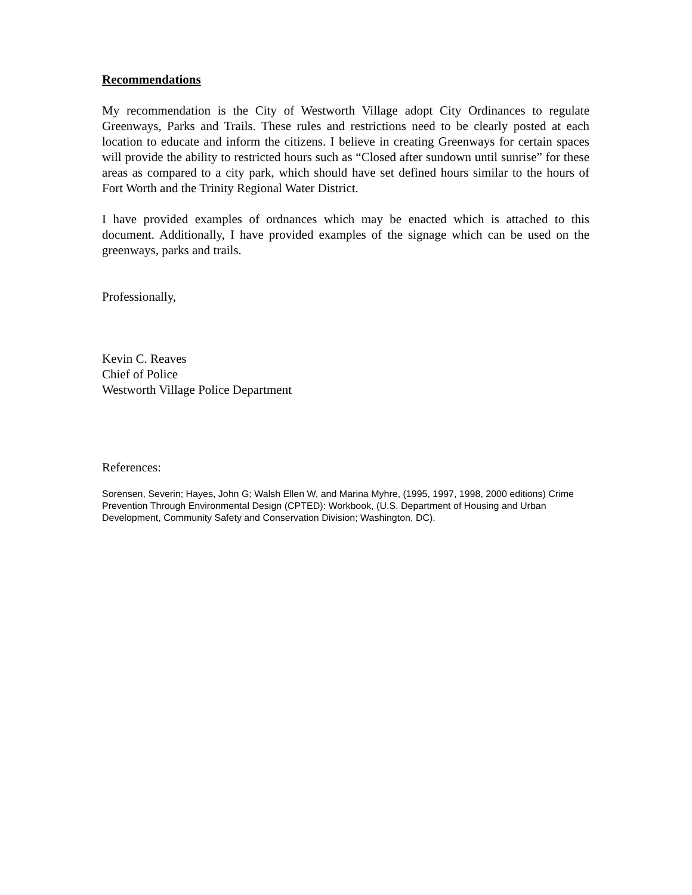Recommendations
My recommendation is the City of Westworth Village adopt City Ordinances to regulate Greenways, Parks and Trails. These rules and restrictions need to be clearly posted at each location to educate and inform the citizens. I believe in creating Greenways for certain spaces will provide the ability to restricted hours such as “Closed after sundown until sunrise” for these areas as compared to a city park, which should have set defined hours similar to the hours of Fort Worth and the Trinity Regional Water District.
I have provided examples of ordnances which may be enacted which is attached to this document. Additionally, I have provided examples of the signage which can be used on the greenways, parks and trails.
Professionally,
Kevin C. Reaves
Chief of Police
Westworth Village Police Department
References:
Sorensen, Severin; Hayes, John G; Walsh Ellen W, and Marina Myhre, (1995, 1997, 1998, 2000 editions) Crime Prevention Through Environmental Design (CPTED): Workbook, (U.S. Department of Housing and Urban Development, Community Safety and Conservation Division; Washington, DC).